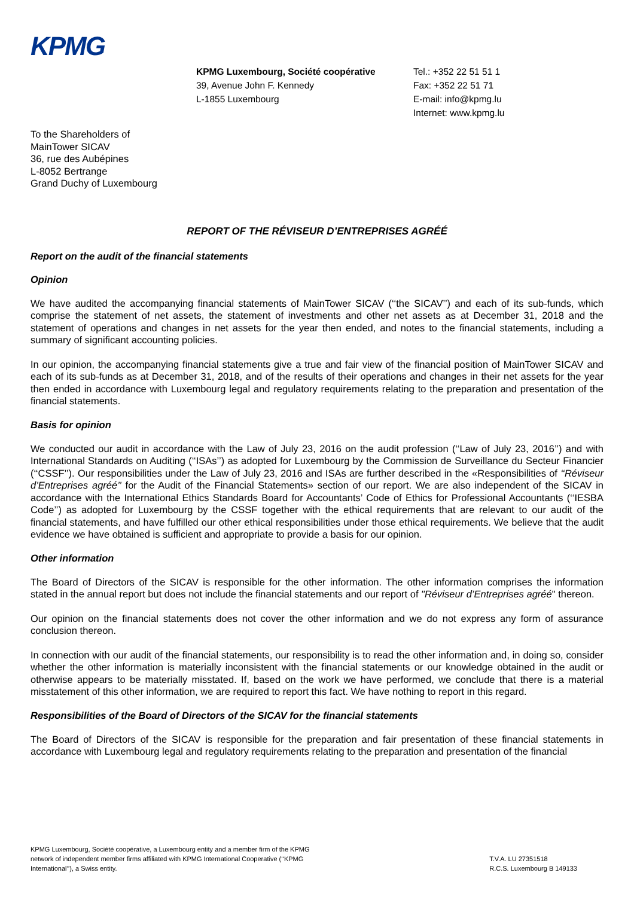KPMG
KPMG Luxembourg, Société coopérative
39, Avenue John F. Kennedy
L-1855 Luxembourg
Tel.: +352 22 51 51 1
Fax: +352 22 51 71
E-mail: info@kpmg.lu
Internet: www.kpmg.lu
To the Shareholders of
MainTower SICAV
36, rue des Aubépines
L-8052 Bertrange
Grand Duchy of Luxembourg
REPORT OF THE RÉVISEUR D’ENTREPRISES AGRÉÉ
Report on the audit of the financial statements
Opinion
We have audited the accompanying financial statements of MainTower SICAV (‘‘the SICAV’’) and each of its sub-funds, which comprise the statement of net assets, the statement of investments and other net assets as at December 31, 2018 and the statement of operations and changes in net assets for the year then ended, and notes to the financial statements, including a summary of significant accounting policies.
In our opinion, the accompanying financial statements give a true and fair view of the financial position of MainTower SICAV and each of its sub-funds as at December 31, 2018, and of the results of their operations and changes in their net assets for the year then ended in accordance with Luxembourg legal and regulatory requirements relating to the preparation and presentation of the financial statements.
Basis for opinion
We conducted our audit in accordance with the Law of July 23, 2016 on the audit profession (‘‘Law of July 23, 2016’’) and with International Standards on Auditing (‘‘ISAs’’) as adopted for Luxembourg by the Commission de Surveillance du Secteur Financier (‘‘CSSF’’). Our responsibilities under the Law of July 23, 2016 and ISAs are further described in the «Responsibilities of ‘‘Réviseur d’Entreprises agréé’’ for the Audit of the Financial Statements» section of our report. We are also independent of the SICAV in accordance with the International Ethics Standards Board for Accountants’ Code of Ethics for Professional Accountants (‘‘IESBA Code’’) as adopted for Luxembourg by the CSSF together with the ethical requirements that are relevant to our audit of the financial statements, and have fulfilled our other ethical responsibilities under those ethical requirements. We believe that the audit evidence we have obtained is sufficient and appropriate to provide a basis for our opinion.
Other information
The Board of Directors of the SICAV is responsible for the other information. The other information comprises the information stated in the annual report but does not include the financial statements and our report of "Réviseur d’Entreprises agréé" thereon.
Our opinion on the financial statements does not cover the other information and we do not express any form of assurance conclusion thereon.
In connection with our audit of the financial statements, our responsibility is to read the other information and, in doing so, consider whether the other information is materially inconsistent with the financial statements or our knowledge obtained in the audit or otherwise appears to be materially misstated. If, based on the work we have performed, we conclude that there is a material misstatement of this other information, we are required to report this fact. We have nothing to report in this regard.
Responsibilities of the Board of Directors of the SICAV for the financial statements
The Board of Directors of the SICAV is responsible for the preparation and fair presentation of these financial statements in accordance with Luxembourg legal and regulatory requirements relating to the preparation and presentation of the financial
KPMG Luxembourg, Société coopérative, a Luxembourg entity and a member firm of the KPMG
network of independent member firms affiliated with KPMG International Cooperative (‘‘KPMG
International’’), a Swiss entity.
T.V.A. LU 27351518
R.C.S. Luxembourg B 149133